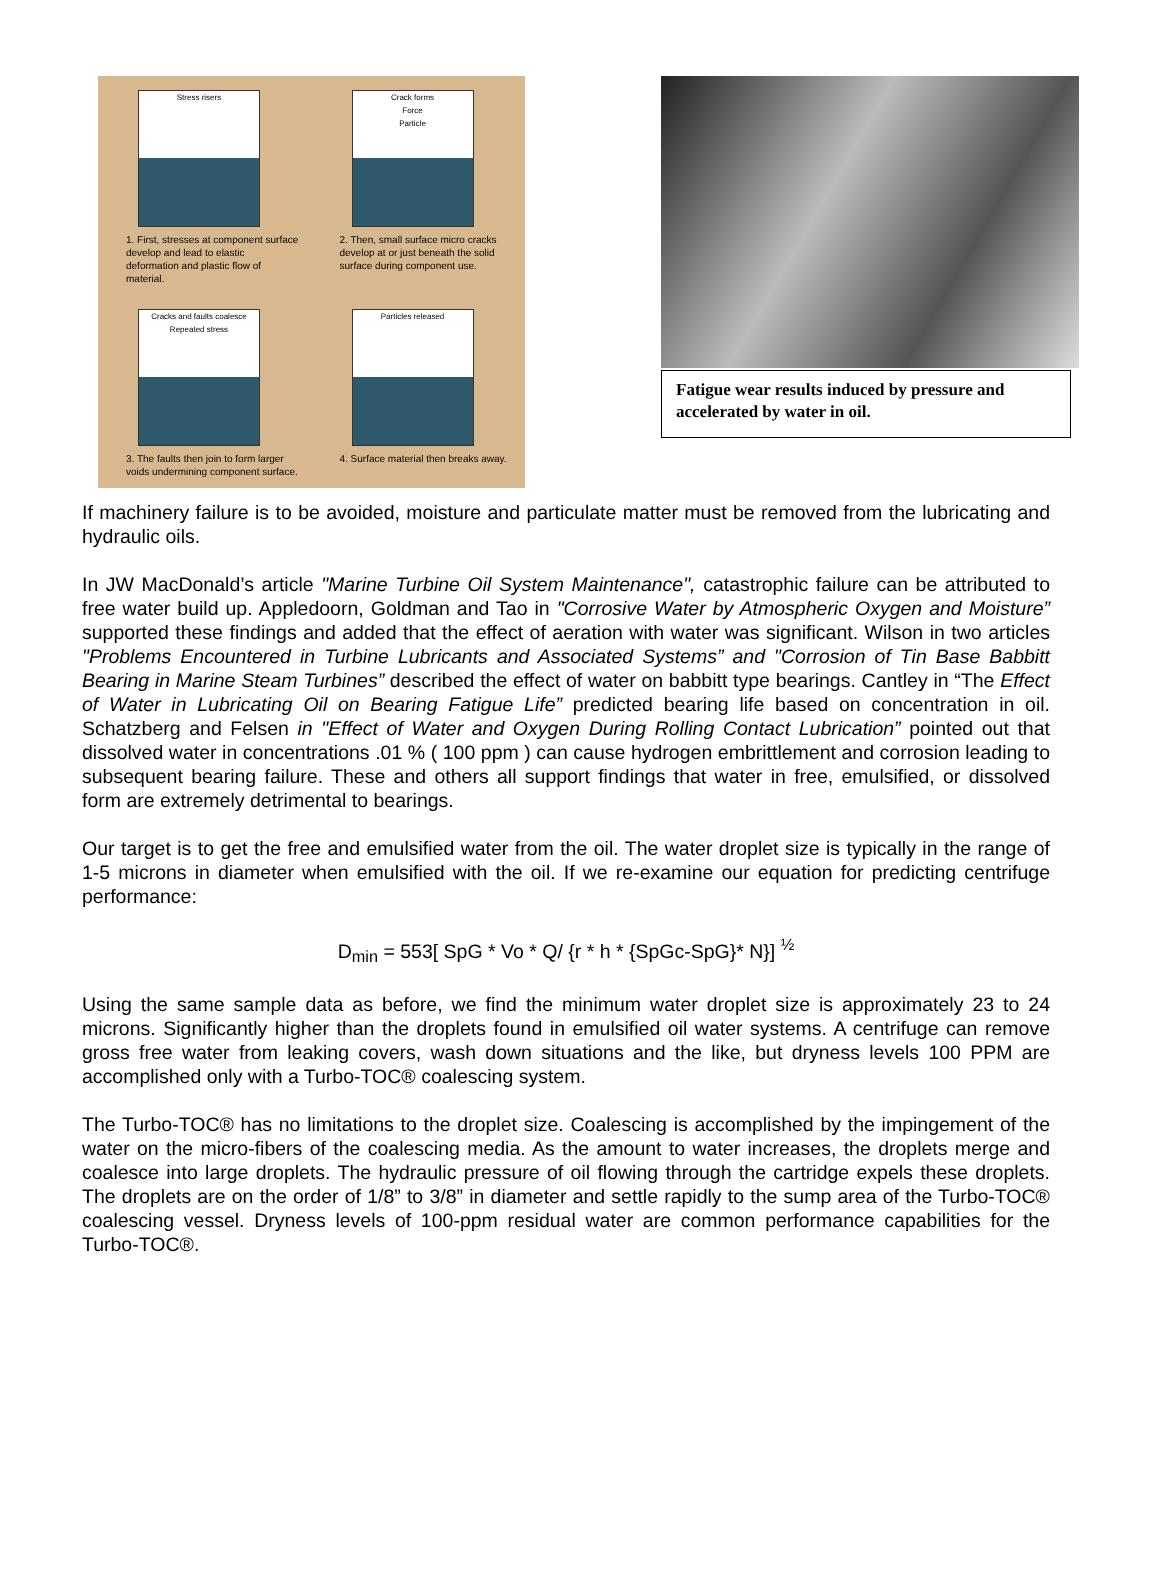Stress risers
1. First, stresses at component surface develop and lead to elastic deformation and plastic flow of material.
Crack forms
Force
Particle
2. Then, small surface micro cracks develop at or just beneath the solid surface during component use.
Cracks and faults coalesce
Repeated stress
3. The faults then join to form larger voids undermining component surface.
Particles released
4. Surface material then breaks away.
Fatigue wear results induced by pressure and accelerated by water in oil.
If machinery failure is to be avoided, moisture and particulate matter must be removed from the lubricating and hydraulic oils.
In JW MacDonald’s article "Marine Turbine Oil System Maintenance", catastrophic failure can be attributed to free water build up. Appledoorn, Goldman and Tao in "Corrosive Water by Atmospheric Oxygen and Moisture” supported these findings and added that the effect of aeration with water was significant. Wilson in two articles "Problems Encountered in Turbine Lubricants and Associated Systems” and "Corrosion of Tin Base Babbitt Bearing in Marine Steam Turbines” described the effect of water on babbitt type bearings. Cantley in “The Effect of Water in Lubricating Oil on Bearing Fatigue Life” predicted bearing life based on concentration in oil. Schatzberg and Felsen in "Effect of Water and Oxygen During Rolling Contact Lubrication” pointed out that dissolved water in concentrations .01 % ( 100 ppm ) can cause hydrogen embrittlement and corrosion leading to subsequent bearing failure. These and others all support findings that water in free, emulsified, or dissolved form are extremely detrimental to bearings.
Our target is to get the free and emulsified water from the oil. The water droplet size is typically in the range of 1-5 microns in diameter when emulsified with the oil. If we re-examine our equation for predicting centrifuge performance:
D<sub>min</sub> = 553[ SpG * Vo * Q/ {r * h * {SpGc-SpG}* N}] <sup>½</sup>
Using the same sample data as before, we find the minimum water droplet size is approximately 23 to 24 microns. Significantly higher than the droplets found in emulsified oil water systems. A centrifuge can remove gross free water from leaking covers, wash down situations and the like, but dryness levels 100 PPM are accomplished only with a Turbo-TOC® coalescing system.
The Turbo-TOC® has no limitations to the droplet size. Coalescing is accomplished by the impingement of the water on the micro-fibers of the coalescing media. As the amount to water increases, the droplets merge and coalesce into large droplets. The hydraulic pressure of oil flowing through the cartridge expels these droplets. The droplets are on the order of 1/8” to 3/8” in diameter and settle rapidly to the sump area of the Turbo-TOC® coalescing vessel. Dryness levels of 100-ppm residual water are common performance capabilities for the Turbo-TOC®.